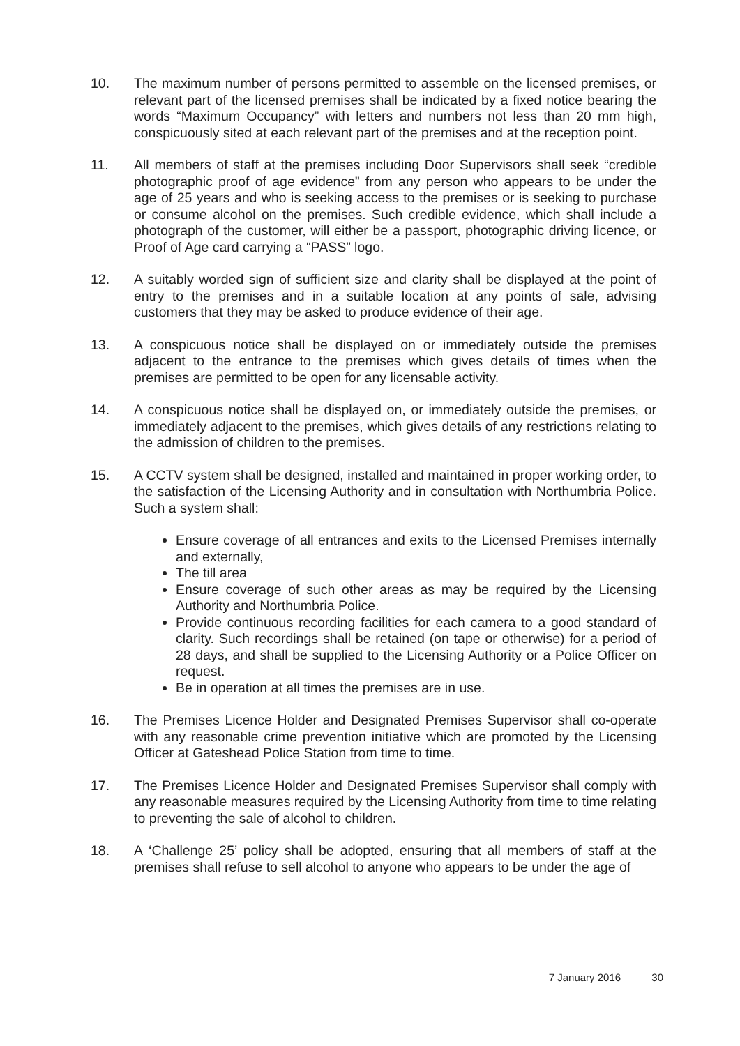10. The maximum number of persons permitted to assemble on the licensed premises, or relevant part of the licensed premises shall be indicated by a fixed notice bearing the words “Maximum Occupancy” with letters and numbers not less than 20 mm high, conspicuously sited at each relevant part of the premises and at the reception point.
11. All members of staff at the premises including Door Supervisors shall seek “credible photographic proof of age evidence” from any person who appears to be under the age of 25 years and who is seeking access to the premises or is seeking to purchase or consume alcohol on the premises. Such credible evidence, which shall include a photograph of the customer, will either be a passport, photographic driving licence, or Proof of Age card carrying a “PASS” logo.
12. A suitably worded sign of sufficient size and clarity shall be displayed at the point of entry to the premises and in a suitable location at any points of sale, advising customers that they may be asked to produce evidence of their age.
13. A conspicuous notice shall be displayed on or immediately outside the premises adjacent to the entrance to the premises which gives details of times when the premises are permitted to be open for any licensable activity.
14. A conspicuous notice shall be displayed on, or immediately outside the premises, or immediately adjacent to the premises, which gives details of any restrictions relating to the admission of children to the premises.
15. A CCTV system shall be designed, installed and maintained in proper working order, to the satisfaction of the Licensing Authority and in consultation with Northumbria Police. Such a system shall:
Ensure coverage of all entrances and exits to the Licensed Premises internally and externally,
The till area
Ensure coverage of such other areas as may be required by the Licensing Authority and Northumbria Police.
Provide continuous recording facilities for each camera to a good standard of clarity. Such recordings shall be retained (on tape or otherwise) for a period of 28 days, and shall be supplied to the Licensing Authority or a Police Officer on request.
Be in operation at all times the premises are in use.
16. The Premises Licence Holder and Designated Premises Supervisor shall co-operate with any reasonable crime prevention initiative which are promoted by the Licensing Officer at Gateshead Police Station from time to time.
17. The Premises Licence Holder and Designated Premises Supervisor shall comply with any reasonable measures required by the Licensing Authority from time to time relating to preventing the sale of alcohol to children.
18. A ‘Challenge 25’ policy shall be adopted, ensuring that all members of staff at the premises shall refuse to sell alcohol to anyone who appears to be under the age of
7 January 2016 30